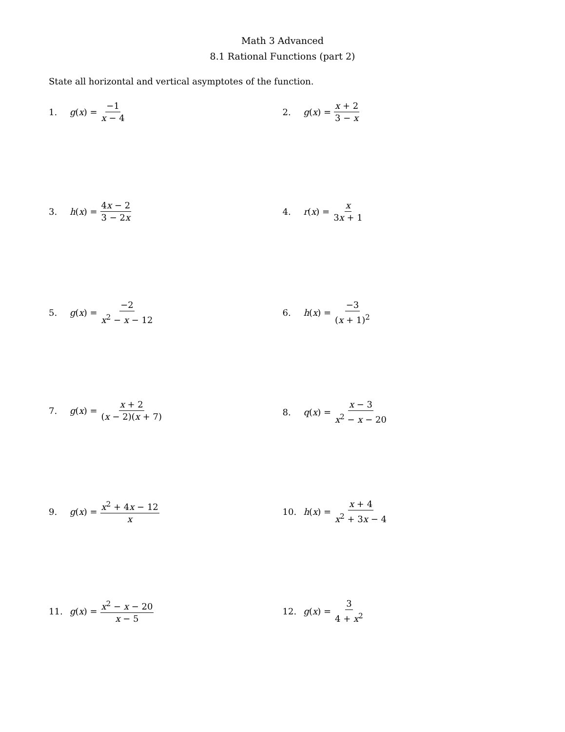Math 3 Advanced
8.1 Rational Functions (part 2)
State all horizontal and vertical asymptotes of the function.
1. g(x) = −1 x − 4
2. g(x) = x + 2 3 − x
3. h(x) = 4x − 2 3 − 2x
4. r(x) = x 3x + 1
5. g(x) = −2 x<sup>2</sup> − x − 12
6. h(x) = −3 (x + 1)<sup>2</sup>
7. g(x) = x + 2 (x − 2)(x + 7)
8. q(x) = x − 3 x<sup>2</sup> − x − 20
9. g(x) = x<sup>2</sup> + 4x − 12 x
10. h(x) = x + 4 x<sup>2</sup> + 3x − 4
11. g(x) = x<sup>2</sup> − x − 20 x − 5
12. g(x) = 3 4 + x<sup>2</sup>